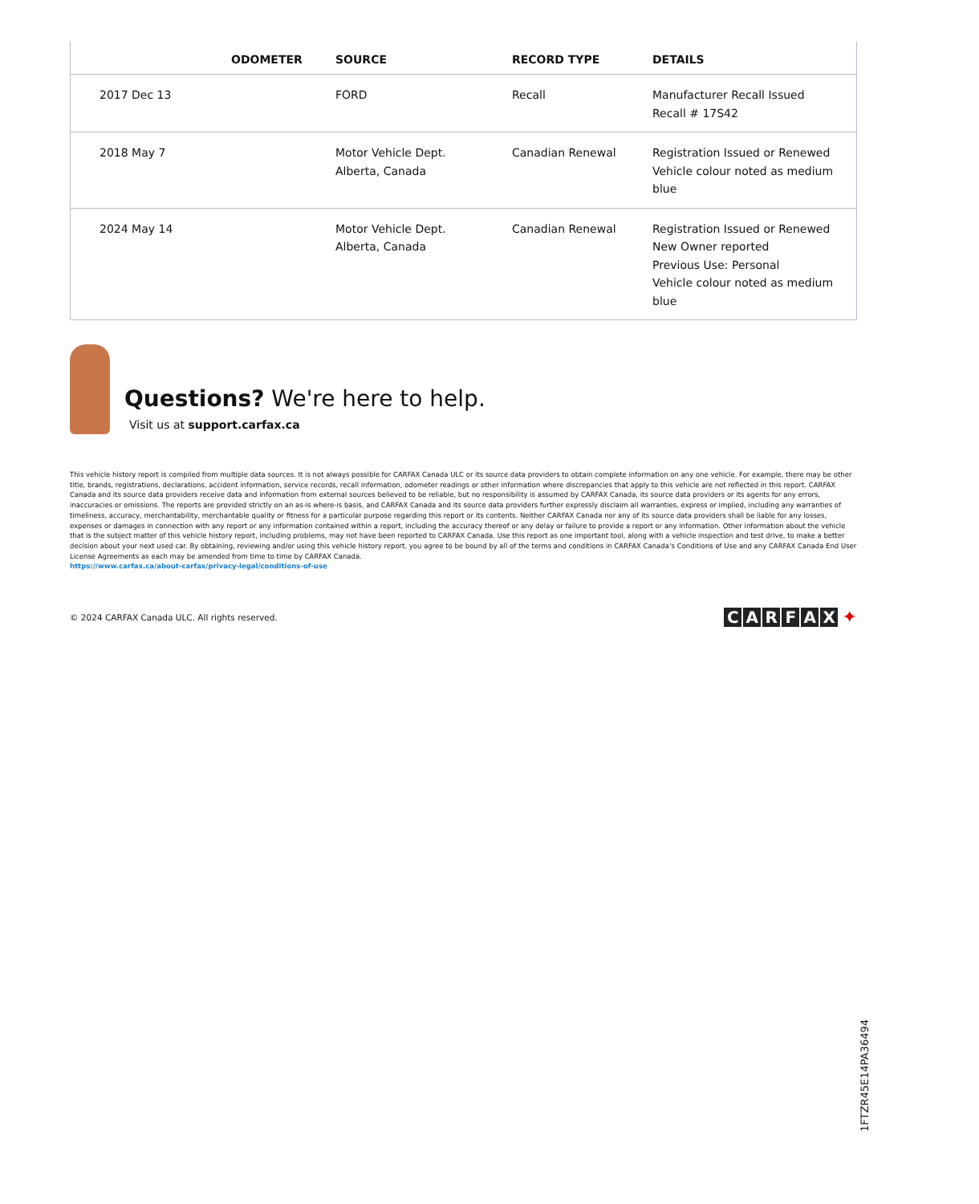| | ODOMETER | SOURCE | RECORD TYPE | DETAILS |
| --- | --- | --- | --- | --- |
| 2017 Dec 13 | | FORD | Recall | Manufacturer Recall Issued Recall # 17S42 |
| 2018 May 7 | | Motor Vehicle Dept. Alberta, Canada | Canadian Renewal | Registration Issued or Renewed Vehicle colour noted as medium blue |
| 2024 May 14 | | Motor Vehicle Dept. Alberta, Canada | Canadian Renewal | Registration Issued or Renewed New Owner reported Previous Use: Personal Vehicle colour noted as medium blue |
Questions? We're here to help.
Visit us at support.carfax.ca
This vehicle history report is compiled from multiple data sources. It is not always possible for CARFAX Canada ULC or its source data providers to obtain complete information on any one vehicle. For example, there may be other title, brands, registrations, declarations, accident information, service records, recall information, odometer readings or other information where discrepancies that apply to this vehicle are not reflected in this report. CARFAX Canada and its source data providers receive data and information from external sources believed to be reliable, but no responsibility is assumed by CARFAX Canada, its source data providers or its agents for any errors, inaccuracies or omissions. The reports are provided strictly on an as-is where-is basis, and CARFAX Canada and its source data providers further expressly disclaim all warranties, express or implied, including any warranties of timeliness, accuracy, merchantability, merchantable quality or fitness for a particular purpose regarding this report or its contents. Neither CARFAX Canada nor any of its source data providers shall be liable for any losses, expenses or damages in connection with any report or any information contained within a report, including the accuracy thereof or any delay or failure to provide a report or any information. Other information about the vehicle that is the subject matter of this vehicle history report, including problems, may not have been reported to CARFAX Canada. Use this report as one important tool, along with a vehicle inspection and test drive, to make a better decision about your next used car. By obtaining, reviewing and/or using this vehicle history report, you agree to be bound by all of the terms and conditions in CARFAX Canada’s Conditions of Use and any CARFAX Canada End User License Agreements as each may be amended from time to time by CARFAX Canada.
https://www.carfax.ca/about-carfax/privacy-legal/conditions-of-use
© 2024 CARFAX Canada ULC. All rights reserved.
CARFAX ✦
1FTZR45E14PA36494